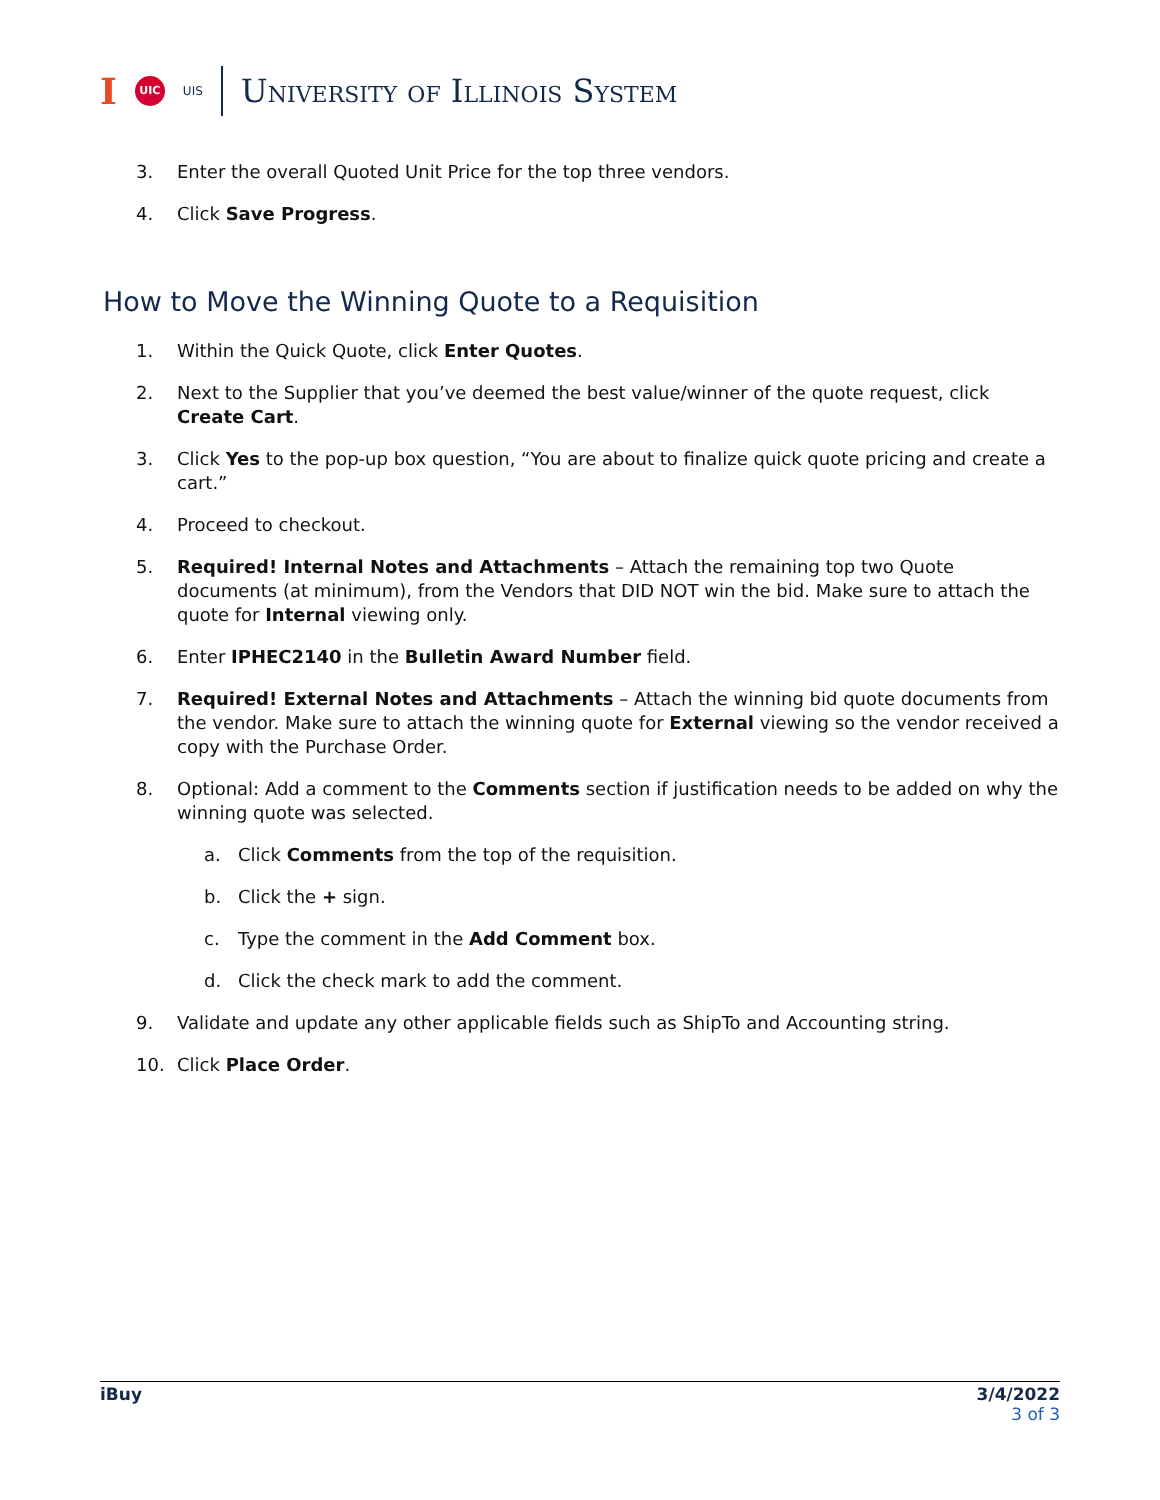I UIC UIS University of Illinois System
3. Enter the overall Quoted Unit Price for the top three vendors.
4. Click Save Progress.
How to Move the Winning Quote to a Requisition
1. Within the Quick Quote, click Enter Quotes.
2. Next to the Supplier that you’ve deemed the best value/winner of the quote request, click Create Cart.
3. Click Yes to the pop-up box question, “You are about to finalize quick quote pricing and create a cart.”
4. Proceed to checkout.
5. Required! Internal Notes and Attachments – Attach the remaining top two Quote documents (at minimum), from the Vendors that DID NOT win the bid. Make sure to attach the quote for Internal viewing only.
6. Enter IPHEC2140 in the Bulletin Award Number field.
7. Required! External Notes and Attachments – Attach the winning bid quote documents from the vendor. Make sure to attach the winning quote for External viewing so the vendor received a copy with the Purchase Order.
8. Optional: Add a comment to the Comments section if justification needs to be added on why the winning quote was selected.
a. Click Comments from the top of the requisition.
b. Click the + sign.
c. Type the comment in the Add Comment box.
d. Click the check mark to add the comment.
9. Validate and update any other applicable fields such as ShipTo and Accounting string.
10. Click Place Order.
iBuy 3/4/2022
3 of 3